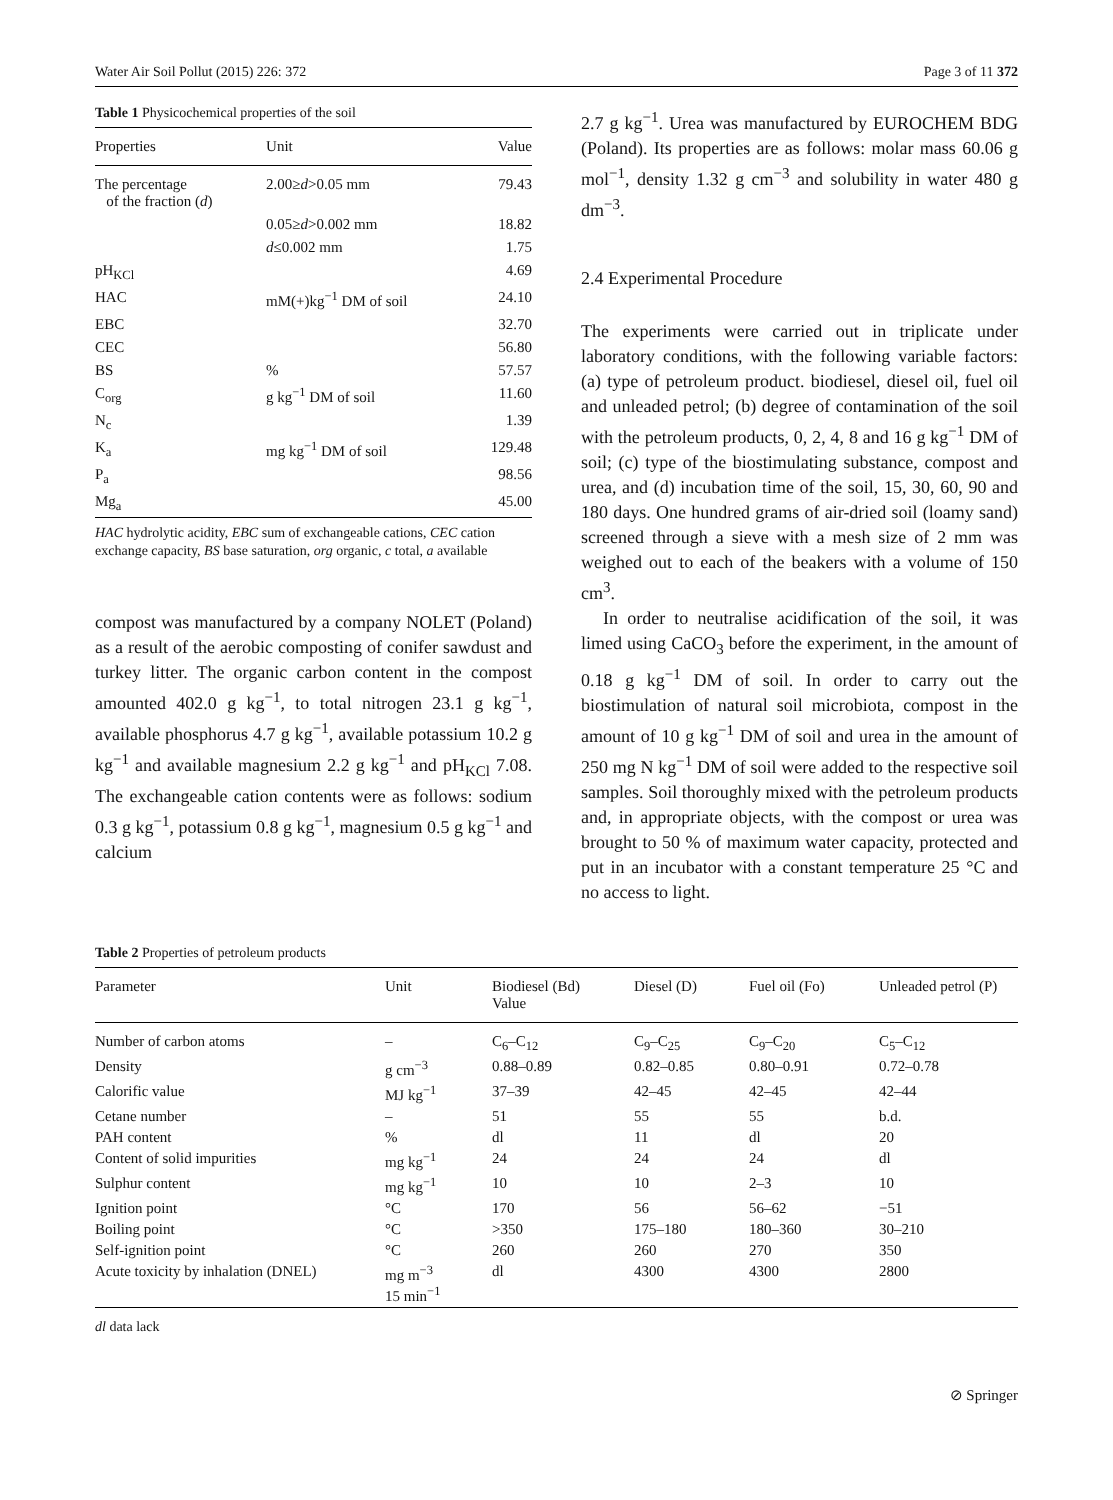Water Air Soil Pollut (2015) 226: 372 Page 3 of 11 372
Table 1 Physicochemical properties of the soil
| Properties | Unit | Value |
| --- | --- | --- |
| The percentage of the fraction ( d ) | 2.00≥ d >0.05 mm | 79.43 |
| | 0.05≥ d >0.002 mm | 18.82 |
| | d ≤0.002 mm | 1.75 |
| pH<sub>KCl</sub> | | 4.69 |
| HAC | mM(+)kg<sup>−1</sup> DM of soil | 24.10 |
| EBC | | 32.70 |
| CEC | | 56.80 |
| BS | % | 57.57 |
| C<sub>org</sub> | g kg<sup>−1</sup> DM of soil | 11.60 |
| N<sub>c</sub> | | 1.39 |
| K<sub>a</sub> | mg kg<sup>−1</sup> DM of soil | 129.48 |
| P<sub>a</sub> | | 98.56 |
| Mg<sub>a</sub> | | 45.00 |
HAC hydrolytic acidity, EBC sum of exchangeable cations, CEC cation exchange capacity, BS base saturation, org organic, c total, a available
compost was manufactured by a company NOLET (Poland) as a result of the aerobic composting of conifer sawdust and turkey litter. The organic carbon content in the compost amounted 402.0 g kg<sup>−1</sup>, to total nitrogen 23.1 g kg<sup>−1</sup>, available phosphorus 4.7 g kg<sup>−1</sup>, available potassium 10.2 g kg<sup>−1</sup> and available magnesium 2.2 g kg<sup>−1</sup> and pH<sub>KCl</sub> 7.08. The exchangeable cation contents were as follows: sodium 0.3 g kg<sup>−1</sup>, potassium 0.8 g kg<sup>−1</sup>, magnesium 0.5 g kg<sup>−1</sup> and calcium
2.7 g kg<sup>−1</sup>. Urea was manufactured by EUROCHEM BDG (Poland). Its properties are as follows: molar mass 60.06 g mol<sup>−1</sup>, density 1.32 g cm<sup>−3</sup> and solubility in water 480 g dm<sup>−3</sup>.
2.4 Experimental Procedure
The experiments were carried out in triplicate under laboratory conditions, with the following variable factors: (a) type of petroleum product. biodiesel, diesel oil, fuel oil and unleaded petrol; (b) degree of contamination of the soil with the petroleum products, 0, 2, 4, 8 and 16 g kg<sup>−1</sup> DM of soil; (c) type of the biostimulating substance, compost and urea, and (d) incubation time of the soil, 15, 30, 60, 90 and 180 days. One hundred grams of air-dried soil (loamy sand) screened through a sieve with a mesh size of 2 mm was weighed out to each of the beakers with a volume of 150 cm<sup>3</sup>.
In order to neutralise acidification of the soil, it was limed using CaCO<sub>3</sub> before the experiment, in the amount of 0.18 g kg<sup>−1</sup> DM of soil. In order to carry out the biostimulation of natural soil microbiota, compost in the amount of 10 g kg<sup>−1</sup> DM of soil and urea in the amount of 250 mg N kg<sup>−1</sup> DM of soil were added to the respective soil samples. Soil thoroughly mixed with the petroleum products and, in appropriate objects, with the compost or urea was brought to 50 % of maximum water capacity, protected and put in an incubator with a constant temperature 25 °C and no access to light.
Table 2 Properties of petroleum products
| Parameter | Unit | Biodiesel (Bd) Value | Diesel (D) | Fuel oil (Fo) | Unleaded petrol (P) |
| --- | --- | --- | --- | --- | --- |
| Number of carbon atoms | – | C<sub>6</sub>–C<sub>12</sub> | C<sub>9</sub>–C<sub>25</sub> | C<sub>9</sub>–C<sub>20</sub> | C<sub>5</sub>–C<sub>12</sub> |
| Density | g cm<sup>−3</sup> | 0.88–0.89 | 0.82–0.85 | 0.80–0.91 | 0.72–0.78 |
| Calorific value | MJ kg<sup>−1</sup> | 37–39 | 42–45 | 42–45 | 42–44 |
| Cetane number | – | 51 | 55 | 55 | b.d. |
| PAH content | % | dl | 11 | dl | 20 |
| Content of solid impurities | mg kg<sup>−1</sup> | 24 | 24 | 24 | dl |
| Sulphur content | mg kg<sup>−1</sup> | 10 | 10 | 2–3 | 10 |
| Ignition point | °C | 170 | 56 | 56–62 | −51 |
| Boiling point | °C | >350 | 175–180 | 180–360 | 30–210 |
| Self-ignition point | °C | 260 | 260 | 270 | 350 |
| Acute toxicity by inhalation (DNEL) | mg m<sup>−3</sup> 15 min<sup>−1</sup> | dl | 4300 | 4300 | 2800 |
dl data lack
⊘ Springer